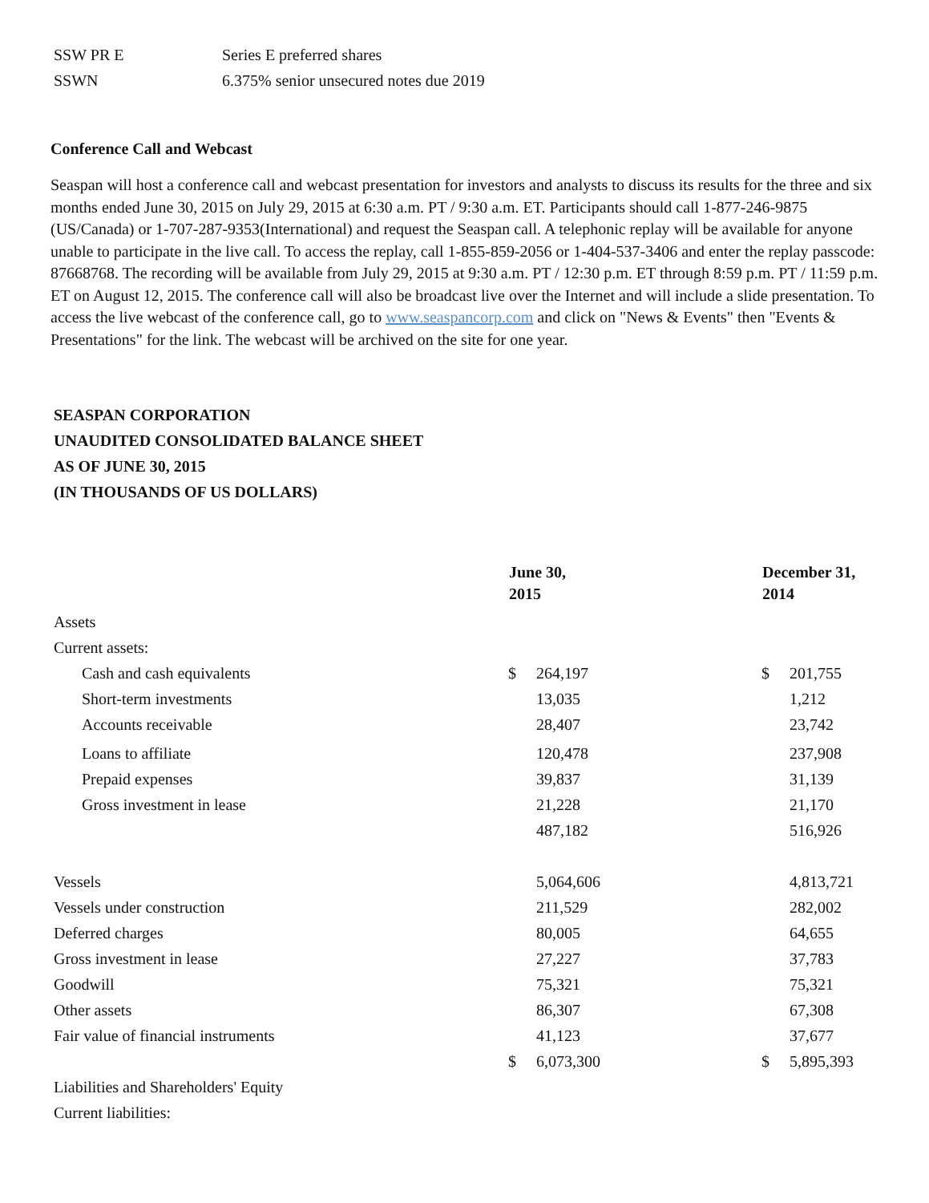| SSW PR E | Series E preferred shares |
| SSWN | 6.375% senior unsecured notes due 2019 |
Conference Call and Webcast
Seaspan will host a conference call and webcast presentation for investors and analysts to discuss its results for the three and six months ended June 30, 2015 on July 29, 2015 at 6:30 a.m. PT / 9:30 a.m. ET. Participants should call 1-877-246-9875 (US/Canada) or 1-707-287-9353(International) and request the Seaspan call. A telephonic replay will be available for anyone unable to participate in the live call. To access the replay, call 1-855-859-2056 or 1-404-537-3406 and enter the replay passcode: 87668768. The recording will be available from July 29, 2015 at 9:30 a.m. PT / 12:30 p.m. ET through 8:59 p.m. PT / 11:59 p.m. ET on August 12, 2015. The conference call will also be broadcast live over the Internet and will include a slide presentation. To access the live webcast of the conference call, go to www.seaspancorp.com and click on "News & Events" then "Events & Presentations" for the link. The webcast will be archived on the site for one year.
SEASPAN CORPORATION
UNAUDITED CONSOLIDATED BALANCE SHEET
AS OF JUNE 30, 2015
(IN THOUSANDS OF US DOLLARS)
| | June 30, 2015 | | December 31, 2014 | |
| --- | --- | --- | --- | --- |
| Assets | | | | |
| Current assets: | | | | |
| Cash and cash equivalents | $ | 264,197 | $ | 201,755 |
| Short-term investments | | 13,035 | | 1,212 |
| Accounts receivable | | 28,407 | | 23,742 |
| Loans to affiliate | | 120,478 | | 237,908 |
| Prepaid expenses | | 39,837 | | 31,139 |
| Gross investment in lease | | 21,228 | | 21,170 |
| | | 487,182 | | 516,926 |
| Vessels | | 5,064,606 | | 4,813,721 |
| Vessels under construction | | 211,529 | | 282,002 |
| Deferred charges | | 80,005 | | 64,655 |
| Gross investment in lease | | 27,227 | | 37,783 |
| Goodwill | | 75,321 | | 75,321 |
| Other assets | | 86,307 | | 67,308 |
| Fair value of financial instruments | | 41,123 | | 37,677 |
| | $ | 6,073,300 | $ | 5,895,393 |
| Liabilities and Shareholders' Equity | | | | |
| Current liabilities: | | | | |